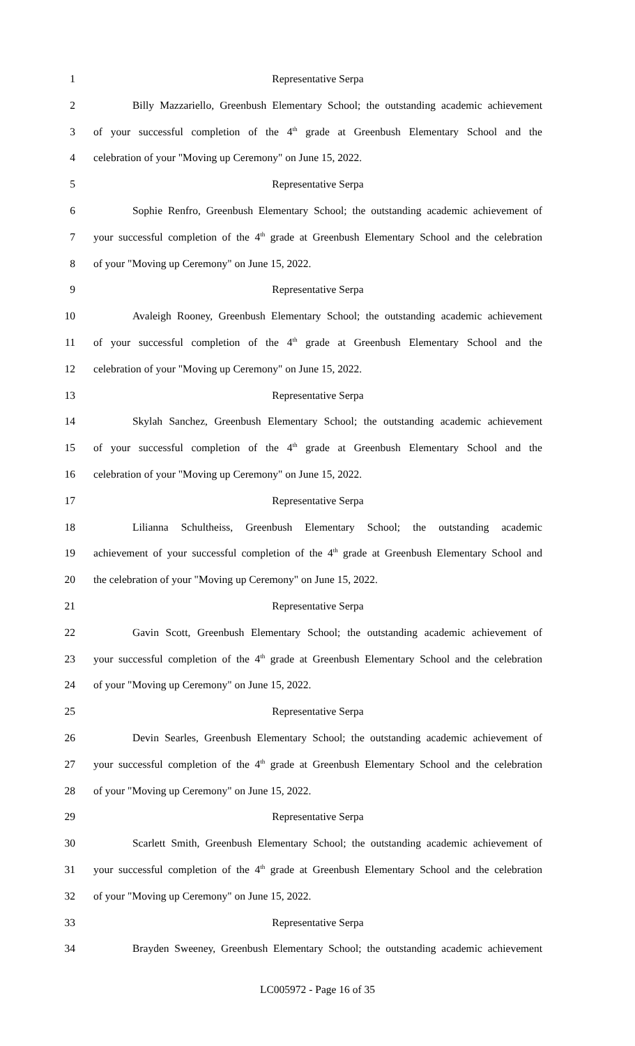1 Representative Serpa
2 Billy Mazzariello, Greenbush Elementary School; the outstanding academic achievement
3 of your successful completion of the 4<sup>th</sup> grade at Greenbush Elementary School and the
4 celebration of your "Moving up Ceremony" on June 15, 2022.
5 Representative Serpa
6 Sophie Renfro, Greenbush Elementary School; the outstanding academic achievement of
7 your successful completion of the 4<sup>th</sup> grade at Greenbush Elementary School and the celebration
8 of your "Moving up Ceremony" on June 15, 2022.
9 Representative Serpa
10 Avaleigh Rooney, Greenbush Elementary School; the outstanding academic achievement
11 of your successful completion of the 4<sup>th</sup> grade at Greenbush Elementary School and the
12 celebration of your "Moving up Ceremony" on June 15, 2022.
13 Representative Serpa
14 Skylah Sanchez, Greenbush Elementary School; the outstanding academic achievement
15 of your successful completion of the 4<sup>th</sup> grade at Greenbush Elementary School and the
16 celebration of your "Moving up Ceremony" on June 15, 2022.
17 Representative Serpa
18 Lilianna Schultheiss, Greenbush Elementary School; the outstanding academic
19 achievement of your successful completion of the 4<sup>th</sup> grade at Greenbush Elementary School and
20 the celebration of your "Moving up Ceremony" on June 15, 2022.
21 Representative Serpa
22 Gavin Scott, Greenbush Elementary School; the outstanding academic achievement of
23 your successful completion of the 4<sup>th</sup> grade at Greenbush Elementary School and the celebration
24 of your "Moving up Ceremony" on June 15, 2022.
25 Representative Serpa
26 Devin Searles, Greenbush Elementary School; the outstanding academic achievement of
27 your successful completion of the 4<sup>th</sup> grade at Greenbush Elementary School and the celebration
28 of your "Moving up Ceremony" on June 15, 2022.
29 Representative Serpa
30 Scarlett Smith, Greenbush Elementary School; the outstanding academic achievement of
31 your successful completion of the 4<sup>th</sup> grade at Greenbush Elementary School and the celebration
32 of your "Moving up Ceremony" on June 15, 2022.
33 Representative Serpa
34 Brayden Sweeney, Greenbush Elementary School; the outstanding academic achievement
LC005972 - Page 16 of 35